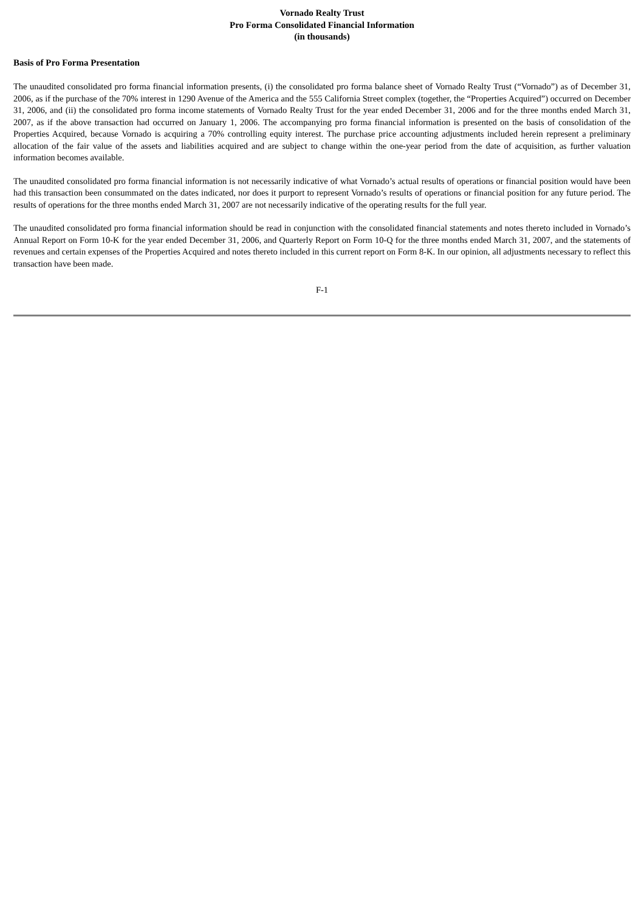Vornado Realty Trust
Pro Forma Consolidated Financial Information
(in thousands)
Basis of Pro Forma Presentation
The unaudited consolidated pro forma financial information presents, (i) the consolidated pro forma balance sheet of Vornado Realty Trust (“Vornado”) as of December 31, 2006, as if the purchase of the 70% interest in 1290 Avenue of the America and the 555 California Street complex (together, the “Properties Acquired”) occurred on December 31, 2006, and (ii) the consolidated pro forma income statements of Vornado Realty Trust for the year ended December 31, 2006 and for the three months ended March 31, 2007, as if the above transaction had occurred on January 1, 2006. The accompanying pro forma financial information is presented on the basis of consolidation of the Properties Acquired, because Vornado is acquiring a 70% controlling equity interest. The purchase price accounting adjustments included herein represent a preliminary allocation of the fair value of the assets and liabilities acquired and are subject to change within the one-year period from the date of acquisition, as further valuation information becomes available.
The unaudited consolidated pro forma financial information is not necessarily indicative of what Vornado’s actual results of operations or financial position would have been had this transaction been consummated on the dates indicated, nor does it purport to represent Vornado’s results of operations or financial position for any future period. The results of operations for the three months ended March 31, 2007 are not necessarily indicative of the operating results for the full year.
The unaudited consolidated pro forma financial information should be read in conjunction with the consolidated financial statements and notes thereto included in Vornado’s Annual Report on Form 10-K for the year ended December 31, 2006, and Quarterly Report on Form 10-Q for the three months ended March 31, 2007, and the statements of revenues and certain expenses of the Properties Acquired and notes thereto included in this current report on Form 8-K. In our opinion, all adjustments necessary to reflect this transaction have been made.
F-1